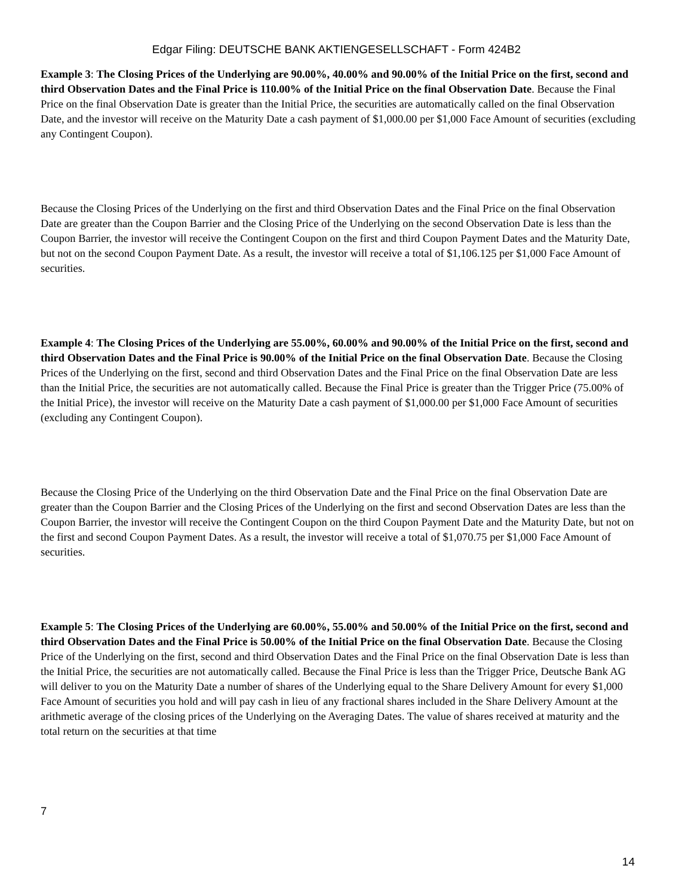Edgar Filing: DEUTSCHE BANK AKTIENGESELLSCHAFT - Form 424B2
Example 3: The Closing Prices of the Underlying are 90.00%, 40.00% and 90.00% of the Initial Price on the first, second and third Observation Dates and the Final Price is 110.00% of the Initial Price on the final Observation Date. Because the Final Price on the final Observation Date is greater than the Initial Price, the securities are automatically called on the final Observation Date, and the investor will receive on the Maturity Date a cash payment of $1,000.00 per $1,000 Face Amount of securities (excluding any Contingent Coupon).
Because the Closing Prices of the Underlying on the first and third Observation Dates and the Final Price on the final Observation Date are greater than the Coupon Barrier and the Closing Price of the Underlying on the second Observation Date is less than the Coupon Barrier, the investor will receive the Contingent Coupon on the first and third Coupon Payment Dates and the Maturity Date, but not on the second Coupon Payment Date. As a result, the investor will receive a total of $1,106.125 per $1,000 Face Amount of securities.
Example 4: The Closing Prices of the Underlying are 55.00%, 60.00% and 90.00% of the Initial Price on the first, second and third Observation Dates and the Final Price is 90.00% of the Initial Price on the final Observation Date. Because the Closing Prices of the Underlying on the first, second and third Observation Dates and the Final Price on the final Observation Date are less than the Initial Price, the securities are not automatically called. Because the Final Price is greater than the Trigger Price (75.00% of the Initial Price), the investor will receive on the Maturity Date a cash payment of $1,000.00 per $1,000 Face Amount of securities (excluding any Contingent Coupon).
Because the Closing Price of the Underlying on the third Observation Date and the Final Price on the final Observation Date are greater than the Coupon Barrier and the Closing Prices of the Underlying on the first and second Observation Dates are less than the Coupon Barrier, the investor will receive the Contingent Coupon on the third Coupon Payment Date and the Maturity Date, but not on the first and second Coupon Payment Dates. As a result, the investor will receive a total of $1,070.75 per $1,000 Face Amount of securities.
Example 5: The Closing Prices of the Underlying are 60.00%, 55.00% and 50.00% of the Initial Price on the first, second and third Observation Dates and the Final Price is 50.00% of the Initial Price on the final Observation Date. Because the Closing Price of the Underlying on the first, second and third Observation Dates and the Final Price on the final Observation Date is less than the Initial Price, the securities are not automatically called. Because the Final Price is less than the Trigger Price, Deutsche Bank AG will deliver to you on the Maturity Date a number of shares of the Underlying equal to the Share Delivery Amount for every $1,000 Face Amount of securities you hold and will pay cash in lieu of any fractional shares included in the Share Delivery Amount at the arithmetic average of the closing prices of the Underlying on the Averaging Dates. The value of shares received at maturity and the total return on the securities at that time
7
14